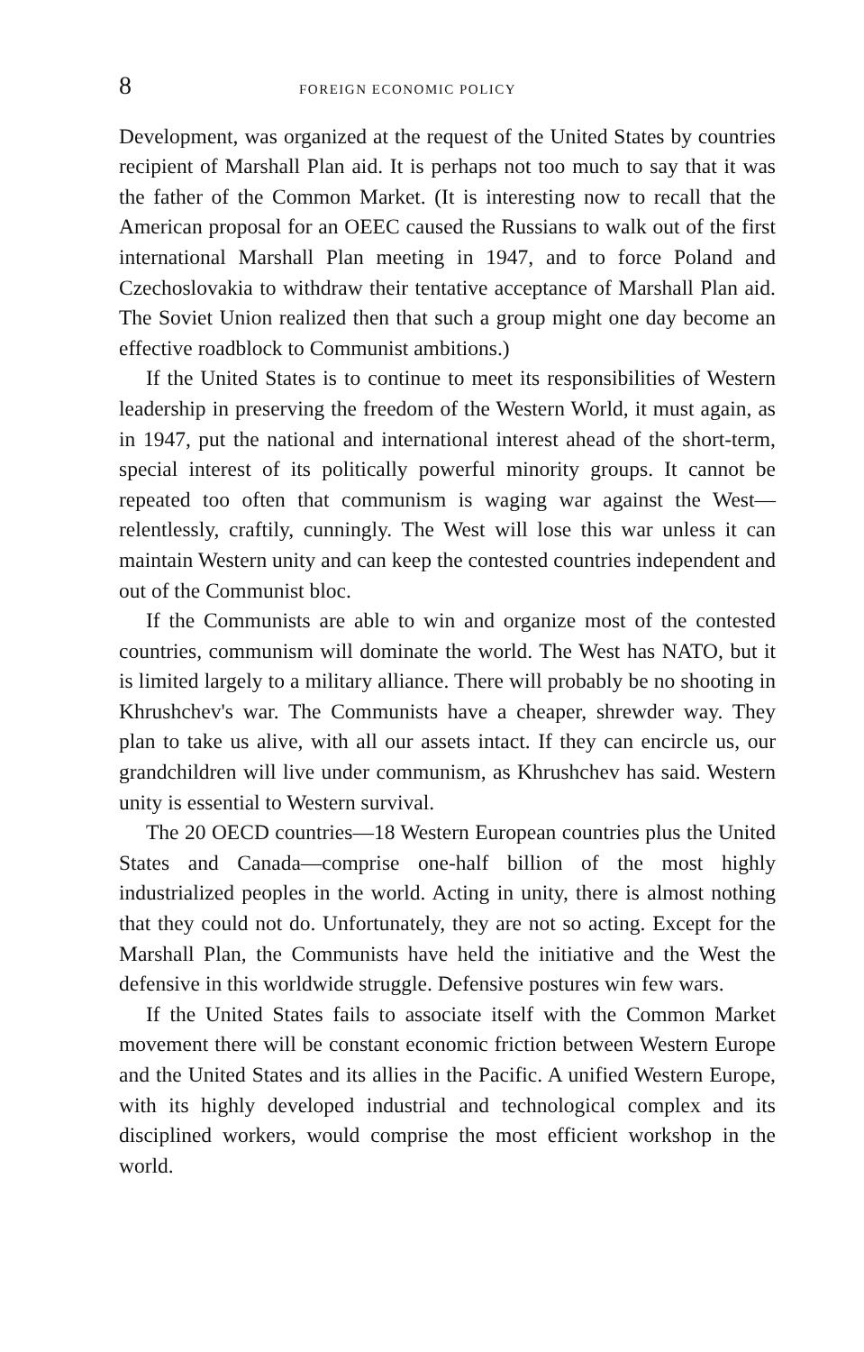8 FOREIGN ECONOMIC POLICY
Development, was organized at the request of the United States by countries recipient of Marshall Plan aid. It is perhaps not too much to say that it was the father of the Common Market. (It is interesting now to recall that the American proposal for an OEEC caused the Russians to walk out of the first international Marshall Plan meeting in 1947, and to force Poland and Czechoslovakia to withdraw their tentative acceptance of Marshall Plan aid. The Soviet Union realized then that such a group might one day become an effective roadblock to Communist ambitions.)
If the United States is to continue to meet its responsibilities of Western leadership in preserving the freedom of the Western World, it must again, as in 1947, put the national and international interest ahead of the short-term, special interest of its politically powerful minority groups. It cannot be repeated too often that communism is waging war against the West—relentlessly, craftily, cunningly. The West will lose this war unless it can maintain Western unity and can keep the contested countries independent and out of the Communist bloc.
If the Communists are able to win and organize most of the contested countries, communism will dominate the world. The West has NATO, but it is limited largely to a military alliance. There will probably be no shooting in Khrushchev's war. The Communists have a cheaper, shrewder way. They plan to take us alive, with all our assets intact. If they can encircle us, our grandchildren will live under communism, as Khrushchev has said. Western unity is essential to Western survival.
The 20 OECD countries—18 Western European countries plus the United States and Canada—comprise one-half billion of the most highly industrialized peoples in the world. Acting in unity, there is almost nothing that they could not do. Unfortunately, they are not so acting. Except for the Marshall Plan, the Communists have held the initiative and the West the defensive in this worldwide struggle. Defensive postures win few wars.
If the United States fails to associate itself with the Common Market movement there will be constant economic friction between Western Europe and the United States and its allies in the Pacific. A unified Western Europe, with its highly developed industrial and technological complex and its disciplined workers, would comprise the most efficient workshop in the world.